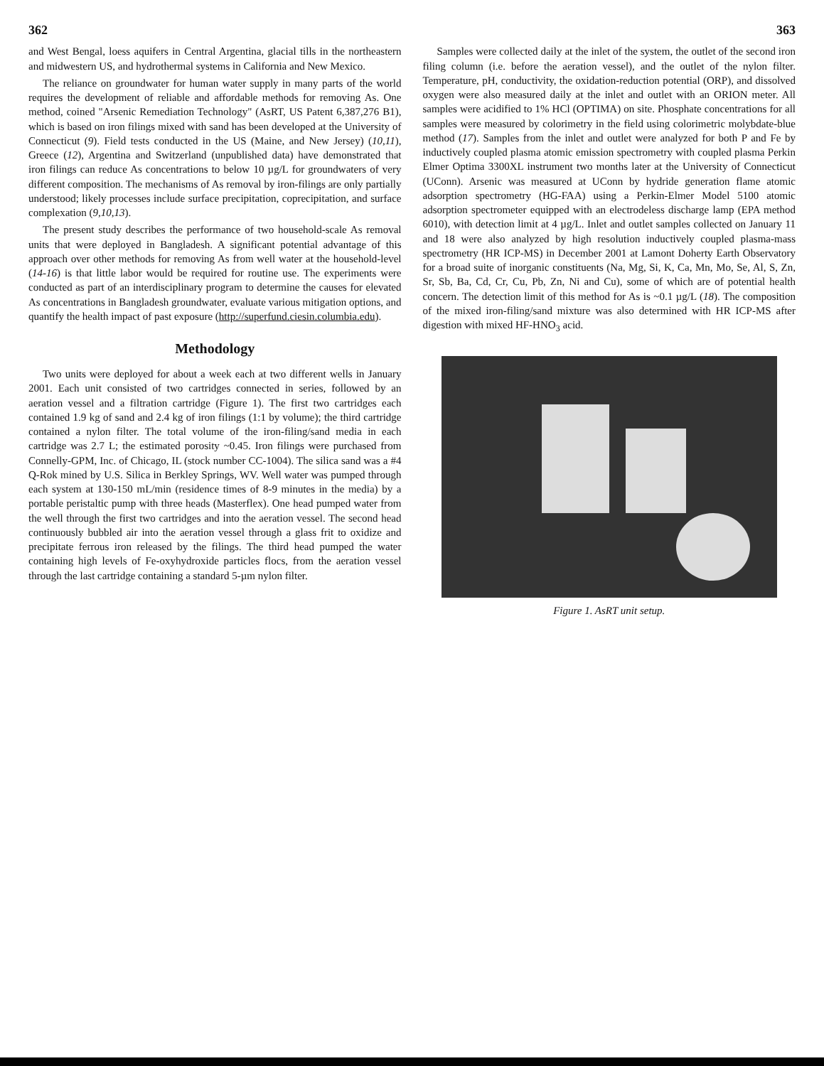362
and West Bengal, loess aquifers in Central Argentina, glacial tills in the northeastern and midwestern US, and hydrothermal systems in California and New Mexico.
The reliance on groundwater for human water supply in many parts of the world requires the development of reliable and affordable methods for removing As. One method, coined "Arsenic Remediation Technology" (AsRT, US Patent 6,387,276 B1), which is based on iron filings mixed with sand has been developed at the University of Connecticut (9). Field tests conducted in the US (Maine, and New Jersey) (10,11), Greece (12), Argentina and Switzerland (unpublished data) have demonstrated that iron filings can reduce As concentrations to below 10 µg/L for groundwaters of very different composition. The mechanisms of As removal by iron-filings are only partially understood; likely processes include surface precipitation, coprecipitation, and surface complexation (9,10,13).
The present study describes the performance of two household-scale As removal units that were deployed in Bangladesh. A significant potential advantage of this approach over other methods for removing As from well water at the household-level (14-16) is that little labor would be required for routine use. The experiments were conducted as part of an interdisciplinary program to determine the causes for elevated As concentrations in Bangladesh groundwater, evaluate various mitigation options, and quantify the health impact of past exposure (http://superfund.ciesin.columbia.edu).
Methodology
Two units were deployed for about a week each at two different wells in January 2001. Each unit consisted of two cartridges connected in series, followed by an aeration vessel and a filtration cartridge (Figure 1). The first two cartridges each contained 1.9 kg of sand and 2.4 kg of iron filings (1:1 by volume); the third cartridge contained a nylon filter. The total volume of the iron-filing/sand media in each cartridge was 2.7 L; the estimated porosity ~0.45. Iron filings were purchased from Connelly-GPM, Inc. of Chicago, IL (stock number CC-1004). The silica sand was a #4 Q-Rok mined by U.S. Silica in Berkley Springs, WV. Well water was pumped through each system at 130-150 mL/min (residence times of 8-9 minutes in the media) by a portable peristaltic pump with three heads (Masterflex). One head pumped water from the well through the first two cartridges and into the aeration vessel. The second head continuously bubbled air into the aeration vessel through a glass frit to oxidize and precipitate ferrous iron released by the filings. The third head pumped the water containing high levels of Fe-oxyhydroxide particles flocs, from the aeration vessel through the last cartridge containing a standard 5-µm nylon filter.
363
Samples were collected daily at the inlet of the system, the outlet of the second iron filing column (i.e. before the aeration vessel), and the outlet of the nylon filter. Temperature, pH, conductivity, the oxidation-reduction potential (ORP), and dissolved oxygen were also measured daily at the inlet and outlet with an ORION meter. All samples were acidified to 1% HCl (OPTIMA) on site. Phosphate concentrations for all samples were measured by colorimetry in the field using colorimetric molybdate-blue method (17). Samples from the inlet and outlet were analyzed for both P and Fe by inductively coupled plasma atomic emission spectrometry with coupled plasma Perkin Elmer Optima 3300XL instrument two months later at the University of Connecticut (UConn). Arsenic was measured at UConn by hydride generation flame atomic adsorption spectrometry (HG-FAA) using a Perkin-Elmer Model 5100 atomic adsorption spectrometer equipped with an electrodeless discharge lamp (EPA method 6010), with detection limit at 4 µg/L. Inlet and outlet samples collected on January 11 and 18 were also analyzed by high resolution inductively coupled plasma-mass spectrometry (HR ICP-MS) in December 2001 at Lamont Doherty Earth Observatory for a broad suite of inorganic constituents (Na, Mg, Si, K, Ca, Mn, Mo, Se, Al, S, Zn, Sr, Sb, Ba, Cd, Cr, Cu, Pb, Zn, Ni and Cu), some of which are of potential health concern. The detection limit of this method for As is ~0.1 µg/L (18). The composition of the mixed iron-filing/sand mixture was also determined with HR ICP-MS after digestion with mixed HF-HNO<sub>3</sub> acid.
Figure 1. AsRT unit setup.